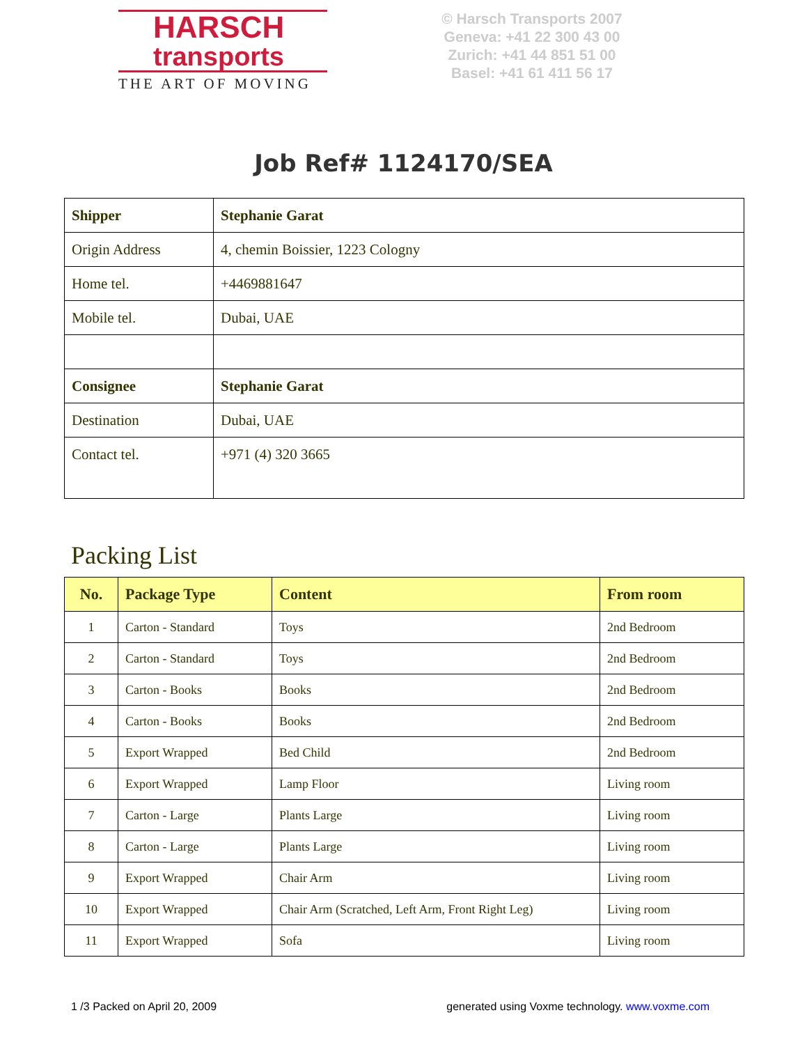HARSCH
transports
THE ART OF MOVING
© Harsch Transports 2007
Geneva: +41 22 300 43 00
Zurich: +41 44 851 51 00
Basel: +41 61 411 56 17
Job Ref# 1124170/SEA
| Shipper | Stephanie Garat |
| Origin Address | 4, chemin Boissier, 1223 Cologny |
| Home tel. | +4469881647 |
| Mobile tel. | Dubai, UAE |
| Consignee | Stephanie Garat |
| Destination | Dubai, UAE |
| Contact tel. | +971 (4) 320 3665 |
Packing List
| No. | Package Type | Content | From room |
| --- | --- | --- | --- |
| 1 | Carton - Standard | Toys | 2nd Bedroom |
| 2 | Carton - Standard | Toys | 2nd Bedroom |
| 3 | Carton - Books | Books | 2nd Bedroom |
| 4 | Carton - Books | Books | 2nd Bedroom |
| 5 | Export Wrapped | Bed Child | 2nd Bedroom |
| 6 | Export Wrapped | Lamp Floor | Living room |
| 7 | Carton - Large | Plants Large | Living room |
| 8 | Carton - Large | Plants Large | Living room |
| 9 | Export Wrapped | Chair Arm | Living room |
| 10 | Export Wrapped | Chair Arm (Scratched, Left Arm, Front Right Leg) | Living room |
| 11 | Export Wrapped | Sofa | Living room |
1 /3 Packed on April 20, 2009 generated using Voxme technology. www.voxme.com